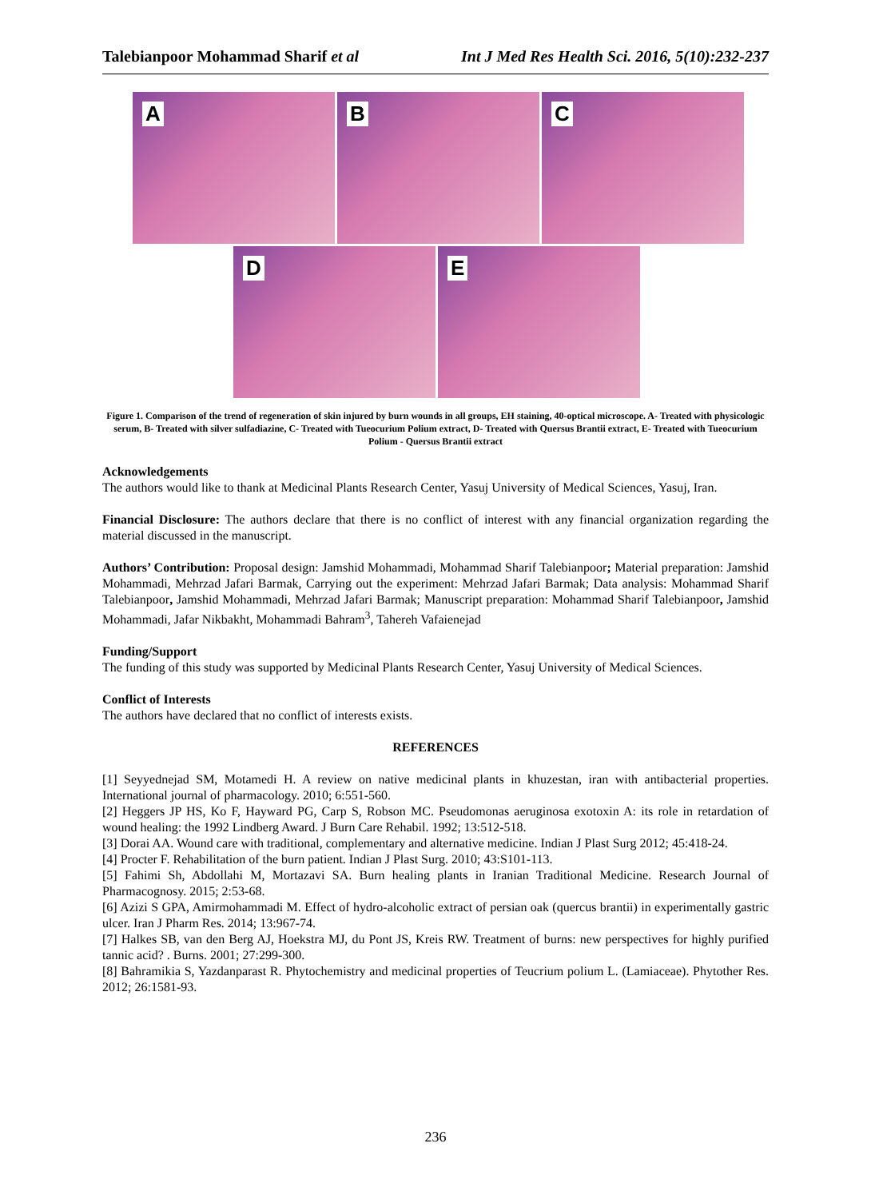Talebianpoor Mohammad Sharif et al Int J Med Res Health Sci. 2016, 5(10):232-237
A
B
C
D
E
Figure 1. Comparison of the trend of regeneration of skin injured by burn wounds in all groups, EH staining, 40-optical microscope. A- Treated with physicologic serum, B- Treated with silver sulfadiazine, C- Treated with Tueocurium Polium extract, D- Treated with Quersus Brantii extract, E- Treated with Tueocurium Polium - Quersus Brantii extract
Acknowledgements
The authors would like to thank at Medicinal Plants Research Center, Yasuj University of Medical Sciences, Yasuj, Iran.
Financial Disclosure: The authors declare that there is no conflict of interest with any financial organization regarding the material discussed in the manuscript.
Authors’ Contribution: Proposal design: Jamshid Mohammadi, Mohammad Sharif Talebianpoor; Material preparation: Jamshid Mohammadi, Mehrzad Jafari Barmak, Carrying out the experiment: Mehrzad Jafari Barmak; Data analysis: Mohammad Sharif Talebianpoor, Jamshid Mohammadi, Mehrzad Jafari Barmak; Manuscript preparation: Mohammad Sharif Talebianpoor, Jamshid Mohammadi, Jafar Nikbakht, Mohammadi Bahram<sup>3</sup>, Tahereh Vafaienejad
Funding/Support
The funding of this study was supported by Medicinal Plants Research Center, Yasuj University of Medical Sciences.
Conflict of Interests
The authors have declared that no conflict of interests exists.
REFERENCES
[1] Seyyednejad SM, Motamedi H. A review on native medicinal plants in khuzestan, iran with antibacterial properties. International journal of pharmacology. 2010; 6:551-560.
[2] Heggers JP HS, Ko F, Hayward PG, Carp S, Robson MC. Pseudomonas aeruginosa exotoxin A: its role in retardation of wound healing: the 1992 Lindberg Award. J Burn Care Rehabil. 1992; 13:512-518.
[3] Dorai AA. Wound care with traditional, complementary and alternative medicine. Indian J Plast Surg 2012; 45:418-24.
[4] Procter F. Rehabilitation of the burn patient. Indian J Plast Surg. 2010; 43:S101-113.
[5] Fahimi Sh, Abdollahi M, Mortazavi SA. Burn healing plants in Iranian Traditional Medicine. Research Journal of Pharmacognosy. 2015; 2:53-68.
[6] Azizi S GPA, Amirmohammadi M. Effect of hydro-alcoholic extract of persian oak (quercus brantii) in experimentally gastric ulcer. Iran J Pharm Res. 2014; 13:967-74.
[7] Halkes SB, van den Berg AJ, Hoekstra MJ, du Pont JS, Kreis RW. Treatment of burns: new perspectives for highly purified tannic acid? . Burns. 2001; 27:299-300.
[8] Bahramikia S, Yazdanparast R. Phytochemistry and medicinal properties of Teucrium polium L. (Lamiaceae). Phytother Res. 2012; 26:1581-93.
236